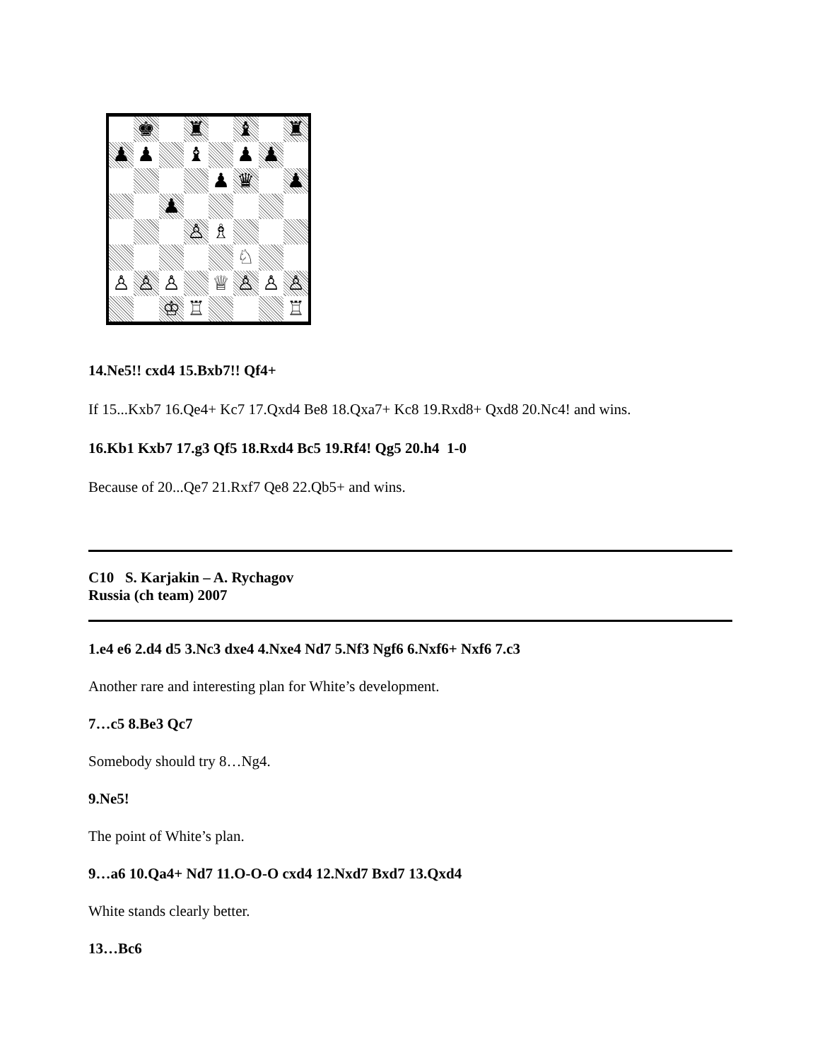♚
♜
♝
♜
♟
♟
♝
♟
♟
♟
♛
♟
♟
♙
♗
♘
♙
♙
♙
♕
♙
♙
♙
♔
♖
♖
14.Ne5!! cxd4 15.Bxb7!! Qf4+
If 15...Kxb7 16.Qe4+ Kc7 17.Qxd4 Be8 18.Qxa7+ Kc8 19.Rxd8+ Qxd8 20.Nc4! and wins.
16.Kb1 Kxb7 17.g3 Qf5 18.Rxd4 Bc5 19.Rf4! Qg5 20.h4 1-0
Because of 20...Qe7 21.Rxf7 Qe8 22.Qb5+ and wins.
C10 S. Karjakin – A. Rychagov
Russia (ch team) 2007
1.e4 e6 2.d4 d5 3.Nc3 dxe4 4.Nxe4 Nd7 5.Nf3 Ngf6 6.Nxf6+ Nxf6 7.c3
Another rare and interesting plan for White’s development.
7…c5 8.Be3 Qc7
Somebody should try 8…Ng4.
9.Ne5!
The point of White’s plan.
9…a6 10.Qa4+ Nd7 11.O-O-O cxd4 12.Nxd7 Bxd7 13.Qxd4
White stands clearly better.
13…Bc6